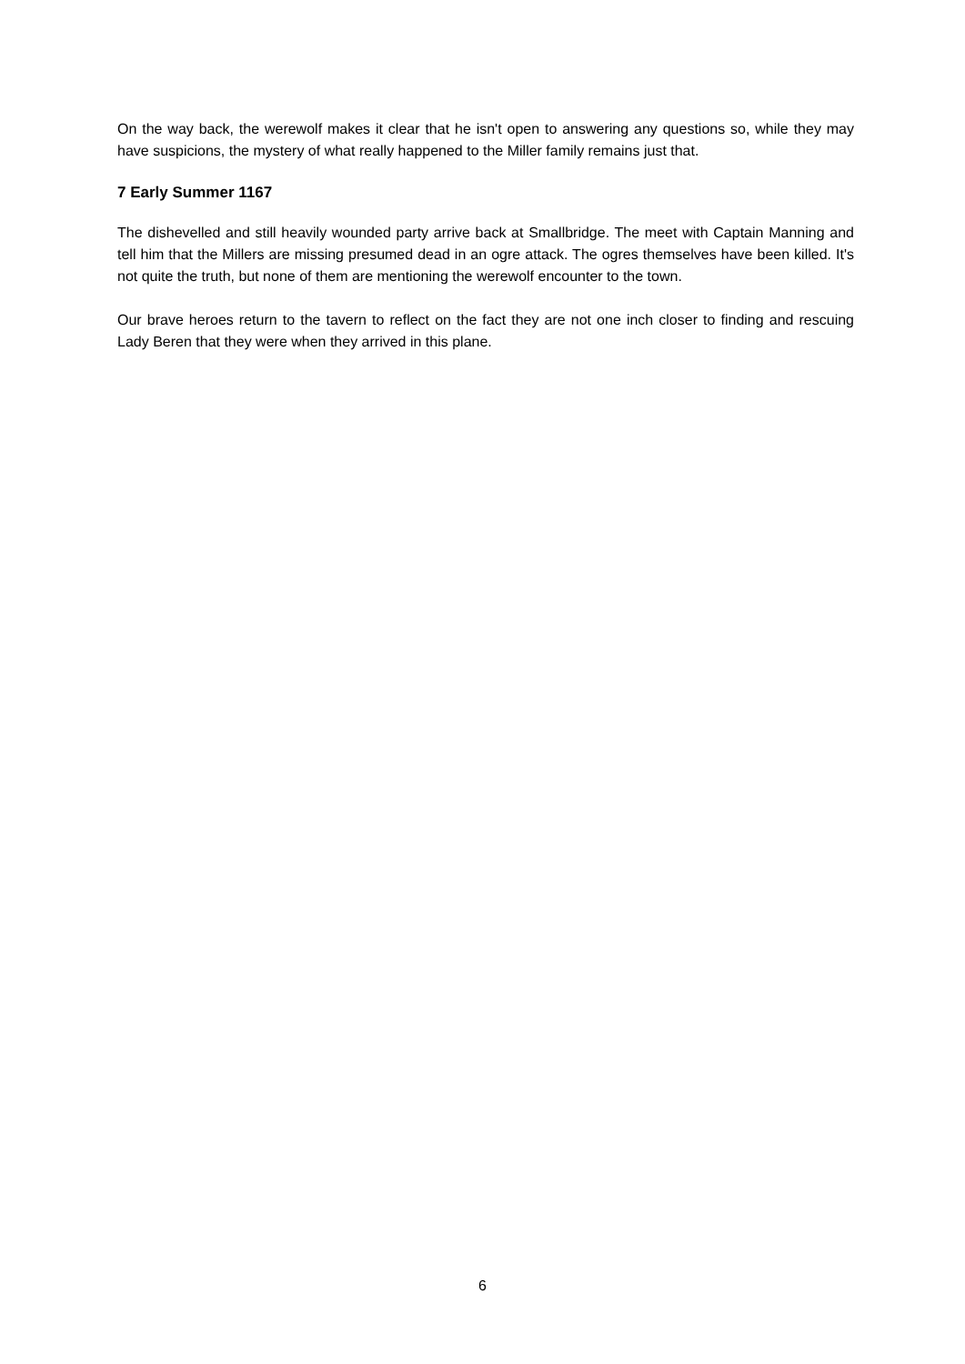On the way back, the werewolf makes it clear that he isn't open to answering any questions so, while they may have suspicions, the mystery of what really happened to the Miller family remains just that.
7 Early Summer 1167
The dishevelled and still heavily wounded party arrive back at Smallbridge. The meet with Captain Manning and tell him that the Millers are missing presumed dead in an ogre attack. The ogres themselves have been killed. It's not quite the truth, but none of them are mentioning the werewolf encounter to the town.
Our brave heroes return to the tavern to reflect on the fact they are not one inch closer to finding and rescuing Lady Beren that they were when they arrived in this plane.
6